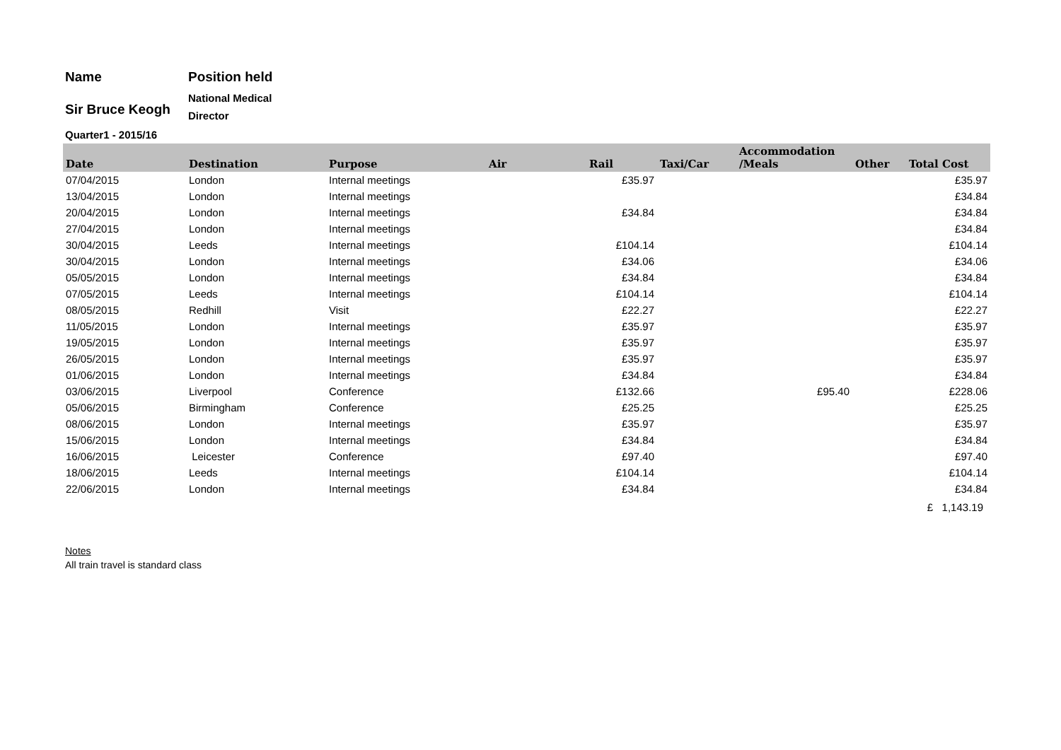Name Position held
Sir Bruce Keogh
National Medical
Director
Quarter1 - 2015/16
| Date | Destination | Purpose | Air | Rail | Taxi/Car | Accommodation /Meals | Other | Total Cost |
| --- | --- | --- | --- | --- | --- | --- | --- | --- |
| 07/04/2015 | London | Internal meetings | | £35.97 | | | | £35.97 |
| 13/04/2015 | London | Internal meetings | | | | | | £34.84 |
| 20/04/2015 | London | Internal meetings | | £34.84 | | | | £34.84 |
| 27/04/2015 | London | Internal meetings | | | | | | £34.84 |
| 30/04/2015 | Leeds | Internal meetings | | £104.14 | | | | £104.14 |
| 30/04/2015 | London | Internal meetings | | £34.06 | | | | £34.06 |
| 05/05/2015 | London | Internal meetings | | £34.84 | | | | £34.84 |
| 07/05/2015 | Leeds | Internal meetings | | £104.14 | | | | £104.14 |
| 08/05/2015 | Redhill | Visit | | £22.27 | | | | £22.27 |
| 11/05/2015 | London | Internal meetings | | £35.97 | | | | £35.97 |
| 19/05/2015 | London | Internal meetings | | £35.97 | | | | £35.97 |
| 26/05/2015 | London | Internal meetings | | £35.97 | | | | £35.97 |
| 01/06/2015 | London | Internal meetings | | £34.84 | | | | £34.84 |
| 03/06/2015 | Liverpool | Conference | | £132.66 | | £95.40 | | £228.06 |
| 05/06/2015 | Birmingham | Conference | | £25.25 | | | | £25.25 |
| 08/06/2015 | London | Internal meetings | | £35.97 | | | | £35.97 |
| 15/06/2015 | London | Internal meetings | | £34.84 | | | | £34.84 |
| 16/06/2015 | Leicester | Conference | | £97.40 | | | | £97.40 |
| 18/06/2015 | Leeds | Internal meetings | | £104.14 | | | | £104.14 |
| 22/06/2015 | London | Internal meetings | | £34.84 | | | | £34.84 |
| | | | | | | | | £ 1,143.19 |
Notes
All train travel is standard class